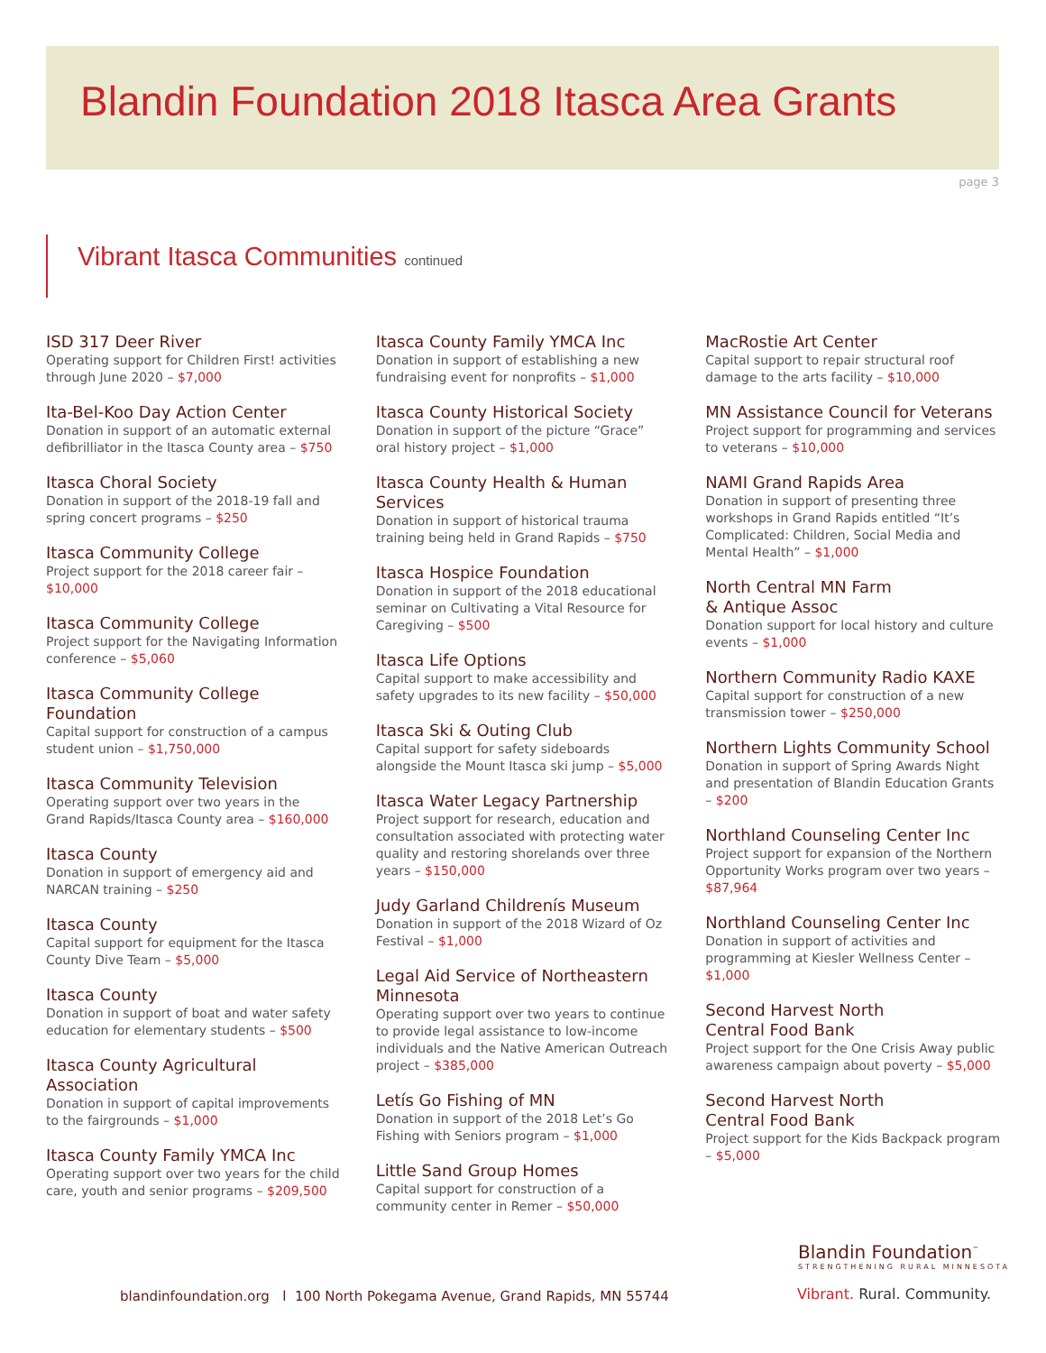Blandin Foundation 2018 Itasca Area Grants
page 3
Vibrant Itasca Communities continued
ISD 317 Deer River
Operating support for Children First! activities through June 2020 – $7,000
Ita-Bel-Koo Day Action Center
Donation in support of an automatic external defibrilliator in the Itasca County area – $750
Itasca Choral Society
Donation in support of the 2018-19 fall and spring concert programs – $250
Itasca Community College
Project support for the 2018 career fair – $10,000
Itasca Community College
Project support for the Navigating Information conference – $5,060
Itasca Community College Foundation
Capital support for construction of a campus student union – $1,750,000
Itasca Community Television
Operating support over two years in the Grand Rapids/Itasca County area – $160,000
Itasca County
Donation in support of emergency aid and NARCAN training – $250
Itasca County
Capital support for equipment for the Itasca County Dive Team – $5,000
Itasca County
Donation in support of boat and water safety education for elementary students – $500
Itasca County Agricultural Association
Donation in support of capital improvements to the fairgrounds – $1,000
Itasca County Family YMCA Inc
Operating support over two years for the child care, youth and senior programs – $209,500
Itasca County Family YMCA Inc
Donation in support of establishing a new fundraising event for nonprofits – $1,000
Itasca County Historical Society
Donation in support of the picture “Grace” oral history project – $1,000
Itasca County Health & Human Services
Donation in support of historical trauma training being held in Grand Rapids – $750
Itasca Hospice Foundation
Donation in support of the 2018 educational seminar on Cultivating a Vital Resource for Caregiving – $500
Itasca Life Options
Capital support to make accessibility and safety upgrades to its new facility – $50,000
Itasca Ski & Outing Club
Capital support for safety sideboards alongside the Mount Itasca ski jump – $5,000
Itasca Water Legacy Partnership
Project support for research, education and consultation associated with protecting water quality and restoring shorelands over three years – $150,000
Judy Garland Childrenís Museum
Donation in support of the 2018 Wizard of Oz Festival – $1,000
Legal Aid Service of Northeastern Minnesota
Operating support over two years to continue to provide legal assistance to low-income individuals and the Native American Outreach project – $385,000
Letís Go Fishing of MN
Donation in support of the 2018 Let’s Go Fishing with Seniors program – $1,000
Little Sand Group Homes
Capital support for construction of a community center in Remer – $50,000
MacRostie Art Center
Capital support to repair structural roof damage to the arts facility – $10,000
MN Assistance Council for Veterans
Project support for programming and services to veterans – $10,000
NAMI Grand Rapids Area
Donation in support of presenting three workshops in Grand Rapids entitled “It’s Complicated: Children, Social Media and Mental Health” – $1,000
North Central MN Farm
& Antique Assoc
Donation support for local history and culture events – $1,000
Northern Community Radio KAXE
Capital support for construction of a new transmission tower – $250,000
Northern Lights Community School
Donation in support of Spring Awards Night and presentation of Blandin Education Grants – $200
Northland Counseling Center Inc
Project support for expansion of the Northern Opportunity Works program over two years – $87,964
Northland Counseling Center Inc
Donation in support of activities and programming at Kiesler Wellness Center – $1,000
Second Harvest North
Central Food Bank
Project support for the One Crisis Away public awareness campaign about poverty – $5,000
Second Harvest North
Central Food Bank
Project support for the Kids Backpack program – $5,000
Blandin Foundation<sup>™</sup>
STRENGTHENING RURAL MINNESOTA
blandinfoundation.org l 100 North Pokegama Avenue, Grand Rapids, MN 55744
Vibrant. Rural. Community.